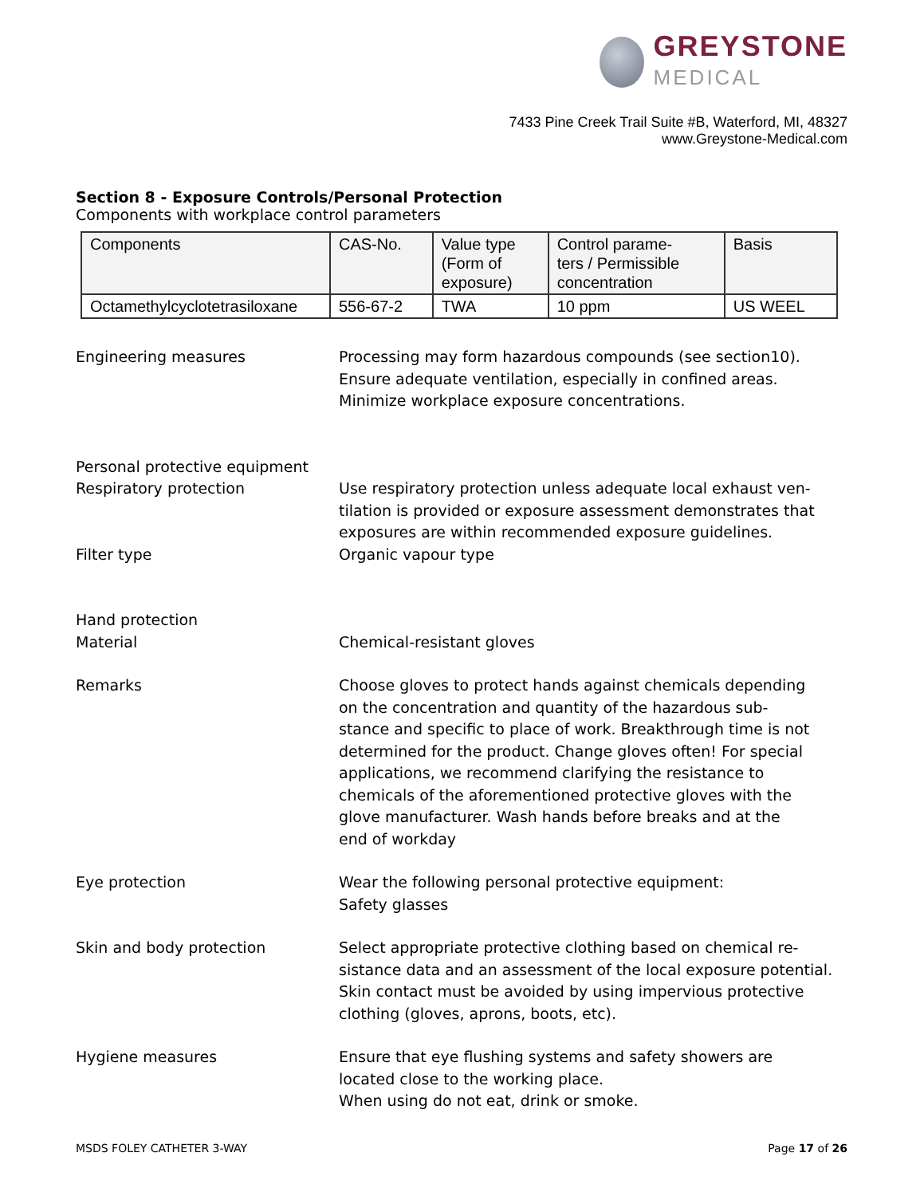GREYSTONE
MEDICAL
7433 Pine Creek Trail Suite #B, Waterford, MI, 48327
www.Greystone-Medical.com
Section 8 - Exposure Controls/Personal Protection
Components with workplace control parameters
| Components | CAS-No. | Value type (Form of exposure) | Control parame- ters / Permissible concentration | Basis |
| --- | --- | --- | --- | --- |
| Octamethylcyclotetrasiloxane | 556-67-2 | TWA | 10 ppm | US WEEL |
Engineering measures Processing may form hazardous compounds (see section10).
Ensure adequate ventilation, especially in confined areas.
Minimize workplace exposure concentrations.
Personal protective equipment
Respiratory protection Use respiratory protection unless adequate local exhaust ven-
tilation is provided or exposure assessment demonstrates that
exposures are within recommended exposure guidelines.
Filter type Organic vapour type
Hand protection
Material Chemical-resistant gloves
Remarks Choose gloves to protect hands against chemicals depending
on the concentration and quantity of the hazardous sub-
stance and specific to place of work. Breakthrough time is not
determined for the product. Change gloves often! For special
applications, we recommend clarifying the resistance to
chemicals of the aforementioned protective gloves with the
glove manufacturer. Wash hands before breaks and at the
end of workday
Eye protection Wear the following personal protective equipment:
Safety glasses
Skin and body protection Select appropriate protective clothing based on chemical re-
sistance data and an assessment of the local exposure potential.
Skin contact must be avoided by using impervious protective
clothing (gloves, aprons, boots, etc).
Hygiene measures Ensure that eye flushing systems and safety showers are
located close to the working place.
When using do not eat, drink or smoke.
MSDS FOLEY CATHETER 3-WAY Page 17 of 26